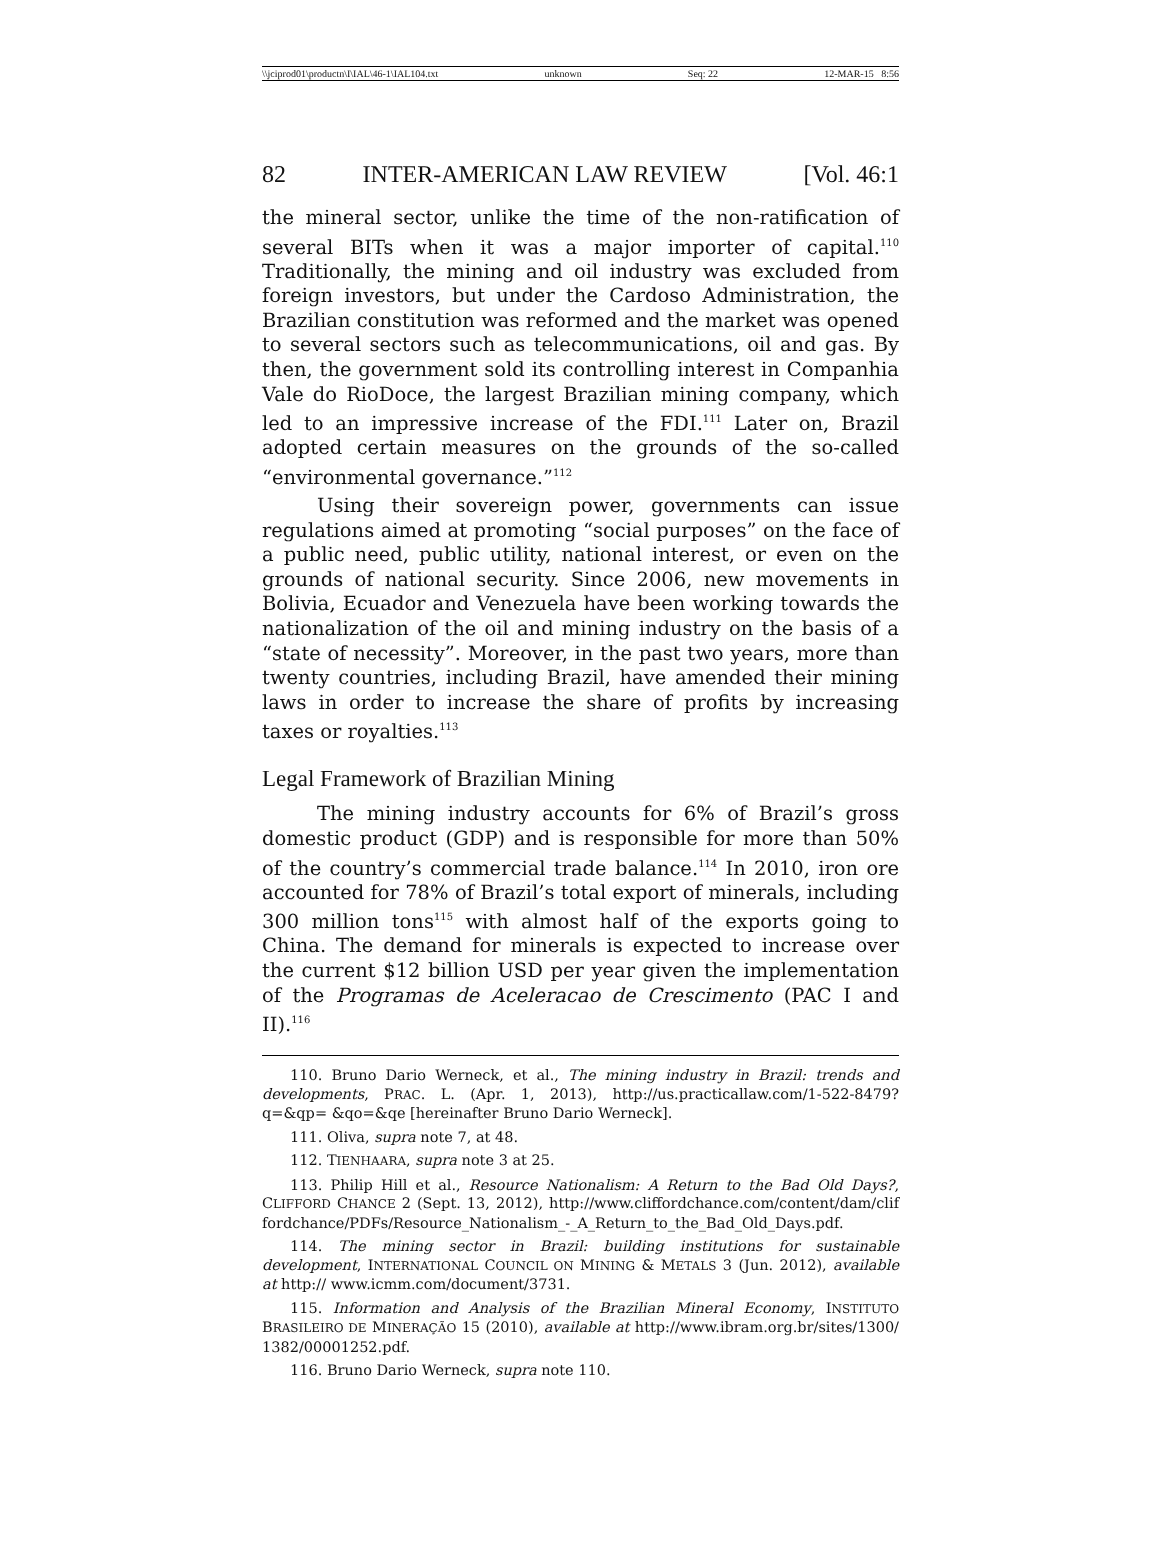\\jciprod01\productn\I\IAL\46-1\IAL104.txt unknown Seq: 22 12-MAR-15 8:56
82 INTER-AMERICAN LAW REVIEW [Vol. 46:1
the mineral sector, unlike the time of the non-ratification of several BITs when it was a major importer of capital.<sup>110</sup> Traditionally, the mining and oil industry was excluded from foreign investors, but under the Cardoso Administration, the Brazilian constitution was reformed and the market was opened to several sectors such as telecommunications, oil and gas. By then, the government sold its controlling interest in Companhia Vale do RioDoce, the largest Brazilian mining company, which led to an impressive increase of the FDI.<sup>111</sup> Later on, Brazil adopted certain measures on the grounds of the so-called “environmental governance.”<sup>112</sup>
Using their sovereign power, governments can issue regulations aimed at promoting “social purposes” on the face of a public need, public utility, national interest, or even on the grounds of national security. Since 2006, new movements in Bolivia, Ecuador and Venezuela have been working towards the nationalization of the oil and mining industry on the basis of a “state of necessity”. Moreover, in the past two years, more than twenty countries, including Brazil, have amended their mining laws in order to increase the share of profits by increasing taxes or royalties.<sup>113</sup>
Legal Framework of Brazilian Mining
The mining industry accounts for 6% of Brazil’s gross domestic product (GDP) and is responsible for more than 50% of the country’s commercial trade balance.<sup>114</sup> In 2010, iron ore accounted for 78% of Brazil’s total export of minerals, including 300 million tons<sup>115</sup> with almost half of the exports going to China. The demand for minerals is expected to increase over the current $12 billion USD per year given the implementation of the Programas de Aceleracao de Crescimento (PAC I and II).<sup>116</sup>
110. Bruno Dario Werneck, et al., The mining industry in Brazil: trends and developments, PRAC. L. (Apr. 1, 2013), http://us.practicallaw.com/1-522-8479?q=&qp= &qo=&qe [hereinafter Bruno Dario Werneck].
111. Oliva, supra note 7, at 48.
112. TIENHAARA, supra note 3 at 25.
113. Philip Hill et al., Resource Nationalism: A Return to the Bad Old Days?, CLIFFORD CHANCE 2 (Sept. 13, 2012), http://www.cliffordchance.com/content/dam/clif fordchance/PDFs/Resource_Nationalism_-_A_Return_to_the_Bad_Old_Days.pdf.
114. The mining sector in Brazil: building institutions for sustainable development, INTERNATIONAL COUNCIL ON MINING & METALS 3 (Jun. 2012), available at http:// www.icmm.com/document/3731.
115. Information and Analysis of the Brazilian Mineral Economy, INSTITUTO BRASILEIRO DE MINERAÇÃO 15 (2010), available at http://www.ibram.org.br/sites/1300/ 1382/00001252.pdf.
116. Bruno Dario Werneck, supra note 110.